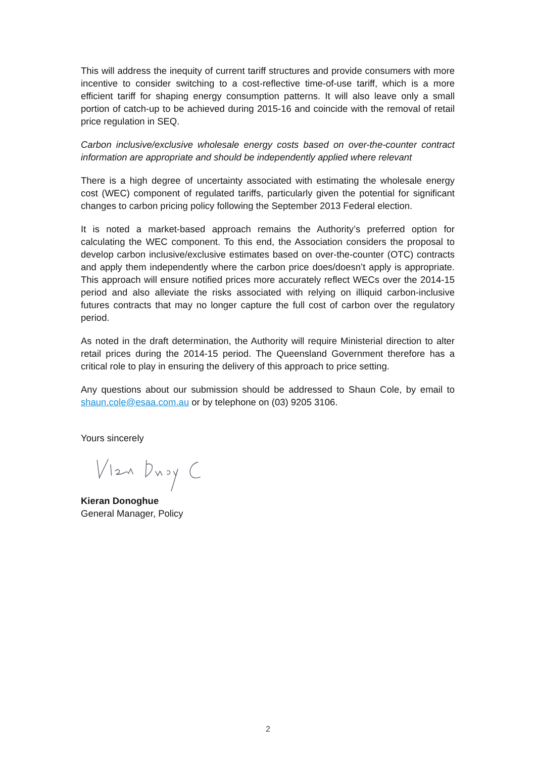This will address the inequity of current tariff structures and provide consumers with more incentive to consider switching to a cost-reflective time-of-use tariff, which is a more efficient tariff for shaping energy consumption patterns. It will also leave only a small portion of catch-up to be achieved during 2015-16 and coincide with the removal of retail price regulation in SEQ.
Carbon inclusive/exclusive wholesale energy costs based on over-the-counter contract information are appropriate and should be independently applied where relevant
There is a high degree of uncertainty associated with estimating the wholesale energy cost (WEC) component of regulated tariffs, particularly given the potential for significant changes to carbon pricing policy following the September 2013 Federal election.
It is noted a market-based approach remains the Authority’s preferred option for calculating the WEC component. To this end, the Association considers the proposal to develop carbon inclusive/exclusive estimates based on over-the-counter (OTC) contracts and apply them independently where the carbon price does/doesn’t apply is appropriate. This approach will ensure notified prices more accurately reflect WECs over the 2014-15 period and also alleviate the risks associated with relying on illiquid carbon-inclusive futures contracts that may no longer capture the full cost of carbon over the regulatory period.
As noted in the draft determination, the Authority will require Ministerial direction to alter retail prices during the 2014-15 period. The Queensland Government therefore has a critical role to play in ensuring the delivery of this approach to price setting.
Any questions about our submission should be addressed to Shaun Cole, by email to shaun.cole@esaa.com.au or by telephone on (03) 9205 3106.
Yours sincerely
Kieran Donoghue
General Manager, Policy
2